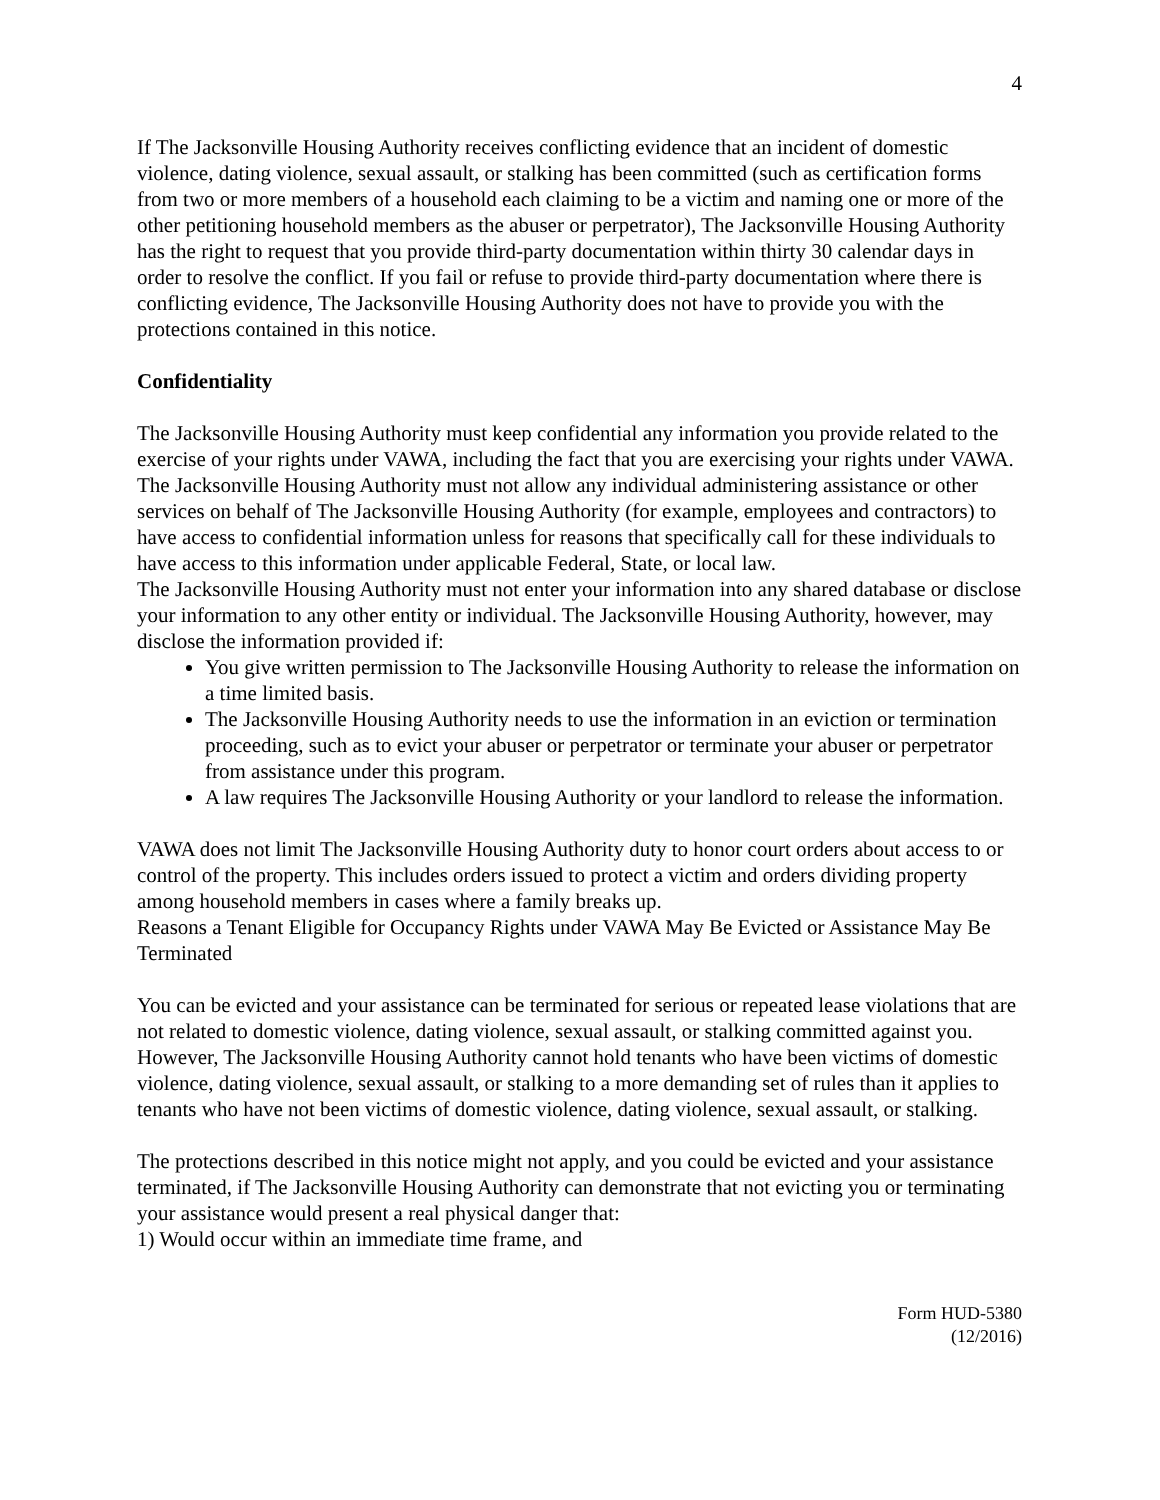4
If The Jacksonville Housing Authority receives conflicting evidence that an incident of domestic violence, dating violence, sexual assault, or stalking has been committed (such as certification forms from two or more members of a household each claiming to be a victim and naming one or more of the other petitioning household members as the abuser or perpetrator), The Jacksonville Housing Authority has the right to request that you provide third-party documentation within thirty 30 calendar days in order to resolve the conflict. If you fail or refuse to provide third-party documentation where there is conflicting evidence, The Jacksonville Housing Authority does not have to provide you with the protections contained in this notice.
Confidentiality
The Jacksonville Housing Authority must keep confidential any information you provide related to the exercise of your rights under VAWA, including the fact that you are exercising your rights under VAWA.
The Jacksonville Housing Authority must not allow any individual administering assistance or other services on behalf of The Jacksonville Housing Authority (for example, employees and contractors) to have access to confidential information unless for reasons that specifically call for these individuals to have access to this information under applicable Federal, State, or local law.
The Jacksonville Housing Authority must not enter your information into any shared database or disclose your information to any other entity or individual. The Jacksonville Housing Authority, however, may disclose the information provided if:
You give written permission to The Jacksonville Housing Authority to release the information on a time limited basis.
The Jacksonville Housing Authority needs to use the information in an eviction or termination proceeding, such as to evict your abuser or perpetrator or terminate your abuser or perpetrator from assistance under this program.
A law requires The Jacksonville Housing Authority or your landlord to release the information.
VAWA does not limit The Jacksonville Housing Authority duty to honor court orders about access to or control of the property. This includes orders issued to protect a victim and orders dividing property among household members in cases where a family breaks up.
Reasons a Tenant Eligible for Occupancy Rights under VAWA May Be Evicted or Assistance May Be Terminated
You can be evicted and your assistance can be terminated for serious or repeated lease violations that are not related to domestic violence, dating violence, sexual assault, or stalking committed against you. However, The Jacksonville Housing Authority cannot hold tenants who have been victims of domestic violence, dating violence, sexual assault, or stalking to a more demanding set of rules than it applies to tenants who have not been victims of domestic violence, dating violence, sexual assault, or stalking.
The protections described in this notice might not apply, and you could be evicted and your assistance terminated, if The Jacksonville Housing Authority can demonstrate that not evicting you or terminating your assistance would present a real physical danger that:
1) Would occur within an immediate time frame, and
Form HUD-5380
(12/2016)